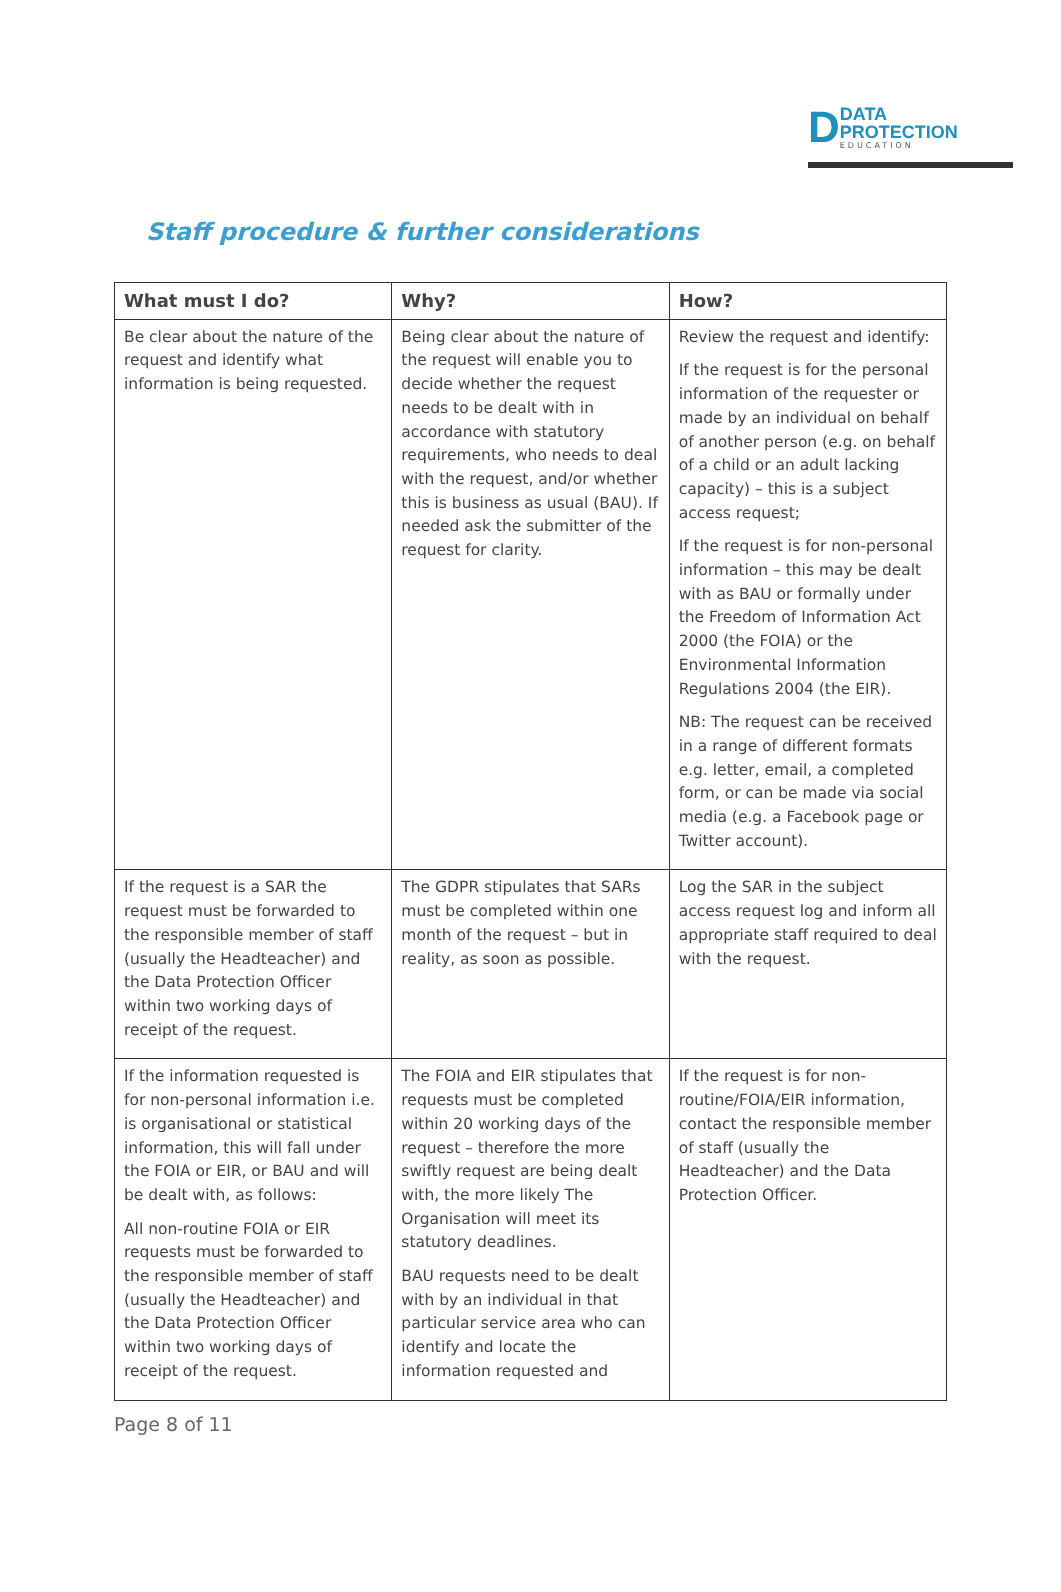D
DATA
PROTECTION
EDUCATION
Staff procedure & further considerations
| What must I do? | Why? | How? |
| --- | --- | --- |
| Be clear about the nature of the request and identify what information is being requested. | Being clear about the nature of the request will enable you to decide whether the request needs to be dealt with in accordance with statutory requirements, who needs to deal with the request, and/or whether this is business as usual (BAU). If needed ask the submitter of the request for clarity. | Review the request and identify: If the request is for the personal information of the requester or made by an individual on behalf of another person (e.g. on behalf of a child or an adult lacking capacity) – this is a subject access request; If the request is for non-personal information – this may be dealt with as BAU or formally under the Freedom of Information Act 2000 (the FOIA) or the Environmental Information Regulations 2004 (the EIR). NB: The request can be received in a range of different formats e.g. letter, email, a completed form, or can be made via social media (e.g. a Facebook page or Twitter account). |
| If the request is a SAR the request must be forwarded to the responsible member of staff (usually the Headteacher) and the Data Protection Officer within two working days of receipt of the request. | The GDPR stipulates that SARs must be completed within one month of the request – but in reality, as soon as possible. | Log the SAR in the subject access request log and inform all appropriate staff required to deal with the request. |
| If the information requested is for non-personal information i.e. is organisational or statistical information, this will fall under the FOIA or EIR, or BAU and will be dealt with, as follows: All non-routine FOIA or EIR requests must be forwarded to the responsible member of staff (usually the Headteacher) and the Data Protection Officer within two working days of receipt of the request. | The FOIA and EIR stipulates that requests must be completed within 20 working days of the request – therefore the more swiftly request are being dealt with, the more likely The Organisation will meet its statutory deadlines. BAU requests need to be dealt with by an individual in that particular service area who can identify and locate the information requested and | If the request is for non-routine/FOIA/EIR information, contact the responsible member of staff (usually the Headteacher) and the Data Protection Officer. |
Page 8 of 11